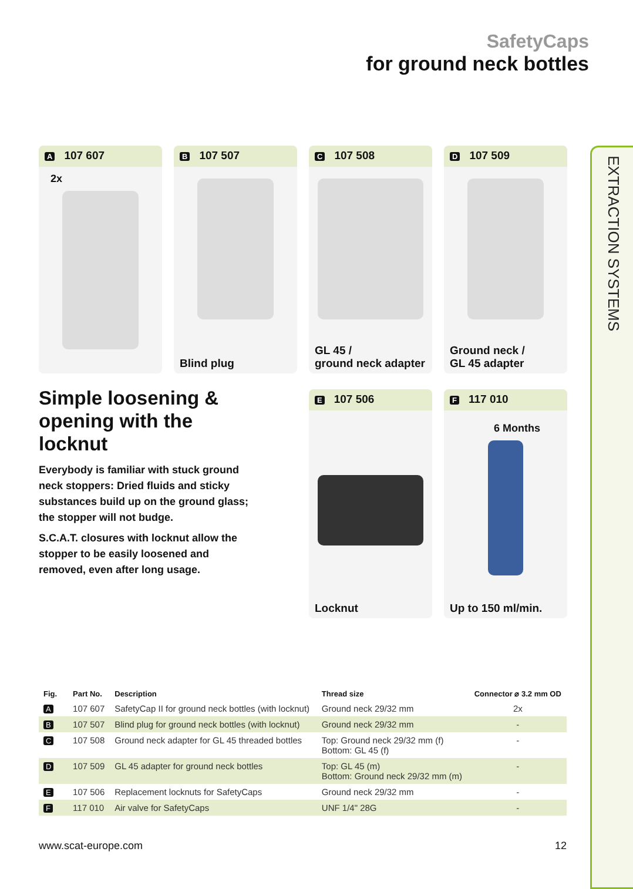EXTRACTION SYSTEMS
SafetyCaps
for ground neck bottles
A 107 607
2x
B 107 507
Blind plug
C 107 508
GL 45 /
ground neck adapter
D 107 509
Ground neck /
GL 45 adapter
Simple loosening & opening with the locknut
Everybody is familiar with stuck ground neck stoppers: Dried fluids and sticky substances build up on the ground glass; the stopper will not budge.
S.C.A.T. closures with locknut allow the stopper to be easily loosened and removed, even after long usage.
E 107 506
Locknut
F 117 010
6 Months
Up to 150 ml/min.
| Fig. | Part No. | Description | Thread size | Connector ⌀ 3.2 mm OD |
| --- | --- | --- | --- | --- |
| A | 107 607 | SafetyCap II for ground neck bottles (with locknut) | Ground neck 29/32 mm | 2x |
| B | 107 507 | Blind plug for ground neck bottles (with locknut) | Ground neck 29/32 mm | - |
| C | 107 508 | Ground neck adapter for GL 45 threaded bottles | Top: Ground neck 29/32 mm (f) Bottom: GL 45 (f) | - |
| D | 107 509 | GL 45 adapter for ground neck bottles | Top: GL 45 (m) Bottom: Ground neck 29/32 mm (m) | - |
| E | 107 506 | Replacement locknuts for SafetyCaps | Ground neck 29/32 mm | - |
| F | 117 010 | Air valve for SafetyCaps | UNF 1/4" 28G | - |
www.scat-europe.com 12